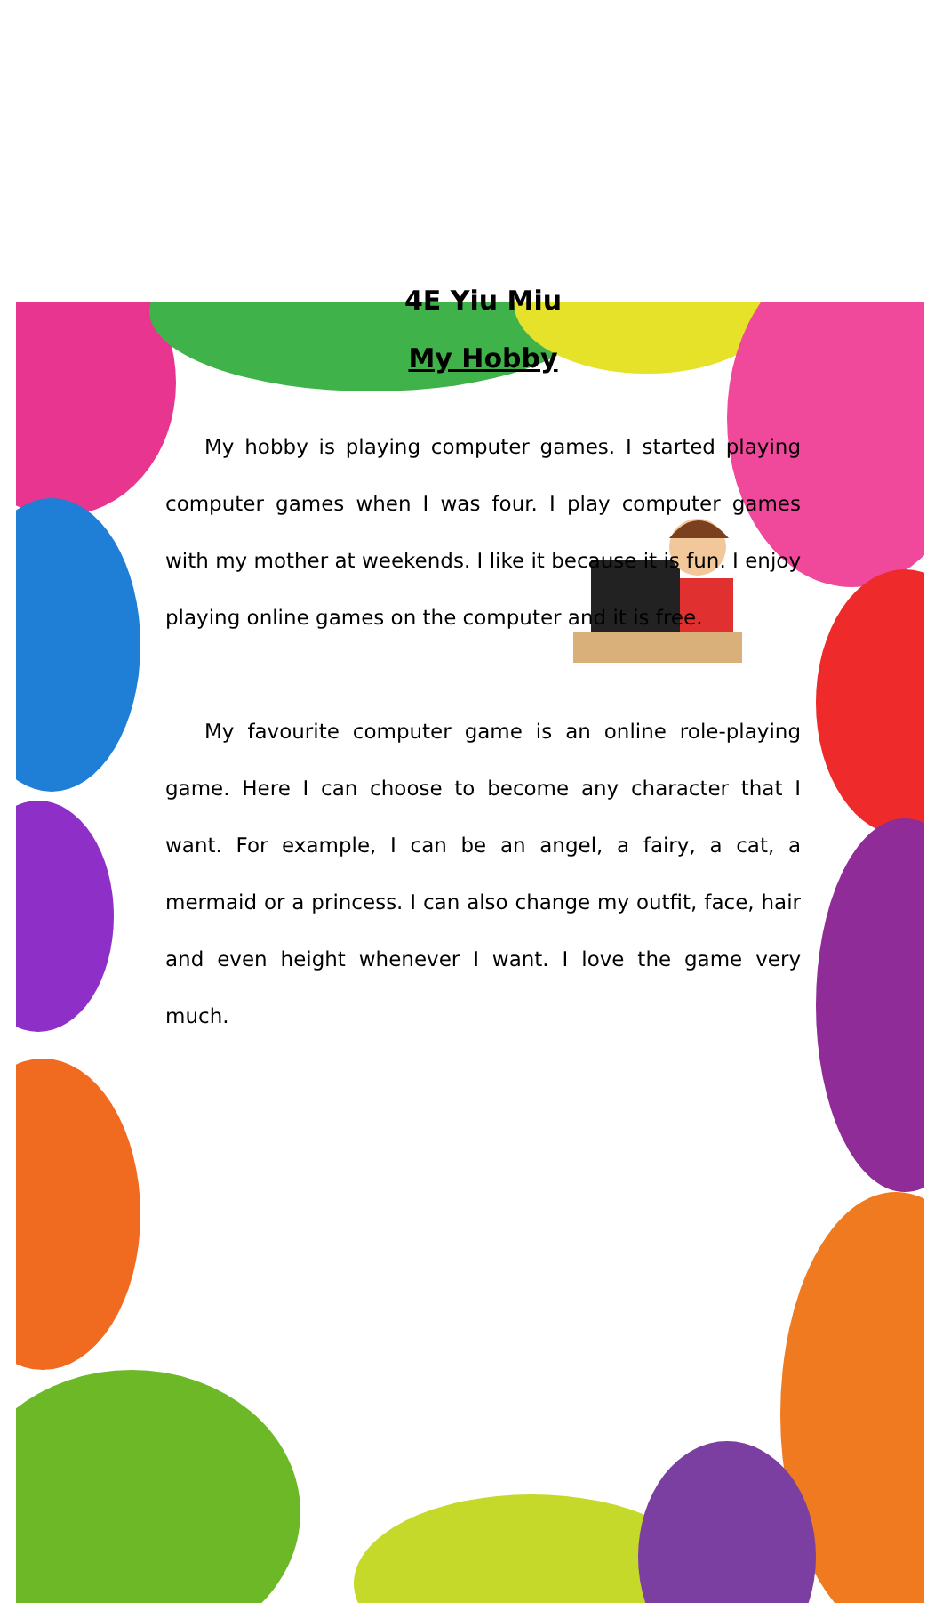4E Yiu Miu
My Hobby
My hobby is playing computer games. I started playing computer games when I was four. I play computer games with my mother at weekends. I like it because it is fun. I enjoy playing online games on the computer and it is free.
My favourite computer game is an online role-playing game. Here I can choose to become any character that I want. For example, I can be an angel, a fairy, a cat, a mermaid or a princess. I can also change my outfit, face, hair and even height whenever I want. I love the game very much.